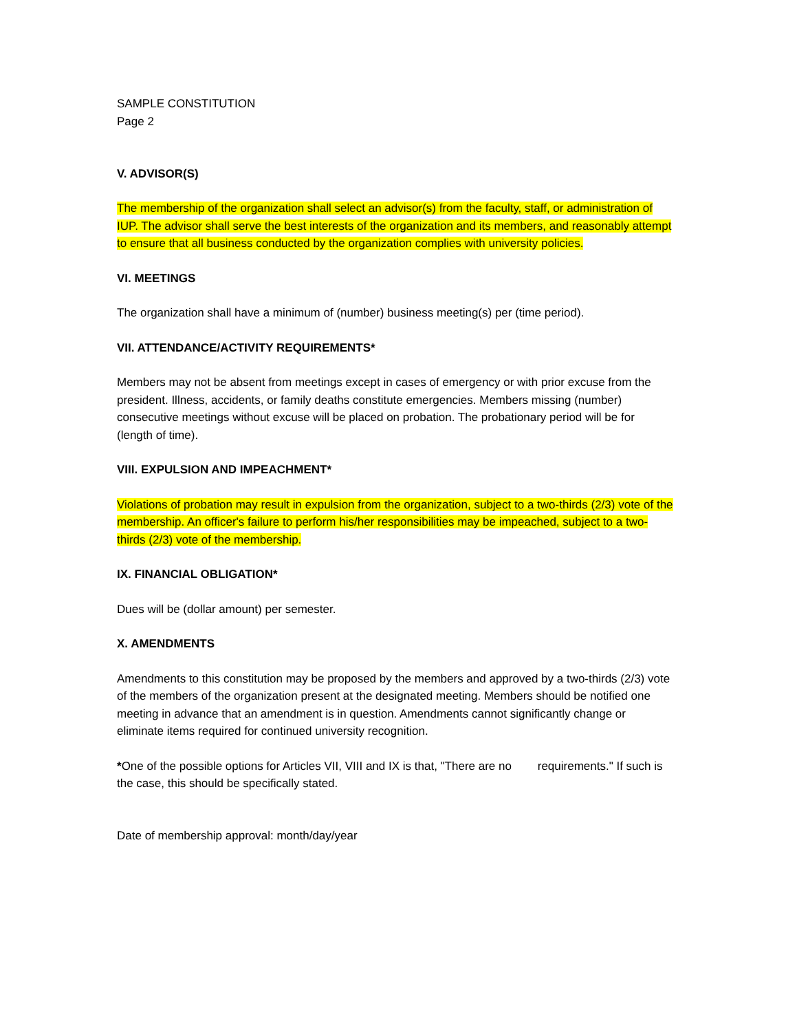SAMPLE CONSTITUTION
Page 2
V. ADVISOR(S)
The membership of the organization shall select an advisor(s) from the faculty, staff, or administration of IUP. The advisor shall serve the best interests of the organization and its members, and reasonably attempt to ensure that all business conducted by the organization complies with university policies.
VI. MEETINGS
The organization shall have a minimum of (number) business meeting(s) per (time period).
VII. ATTENDANCE/ACTIVITY REQUIREMENTS*
Members may not be absent from meetings except in cases of emergency or with prior excuse from the president. Illness, accidents, or family deaths constitute emergencies. Members missing (number) consecutive meetings without excuse will be placed on probation. The probationary period will be for (length of time).
VIII. EXPULSION AND IMPEACHMENT*
Violations of probation may result in expulsion from the organization, subject to a two-thirds (2/3) vote of the membership. An officer's failure to perform his/her responsibilities may be impeached, subject to a two-thirds (2/3) vote of the membership.
IX. FINANCIAL OBLIGATION*
Dues will be (dollar amount) per semester.
X. AMENDMENTS
Amendments to this constitution may be proposed by the members and approved by a two-thirds (2/3) vote of the members of the organization present at the designated meeting. Members should be notified one meeting in advance that an amendment is in question. Amendments cannot significantly change or eliminate items required for continued university recognition.
*One of the possible options for Articles VII, VIII and IX is that, "There are no requirements." If such is the case, this should be specifically stated.
Date of membership approval: month/day/year